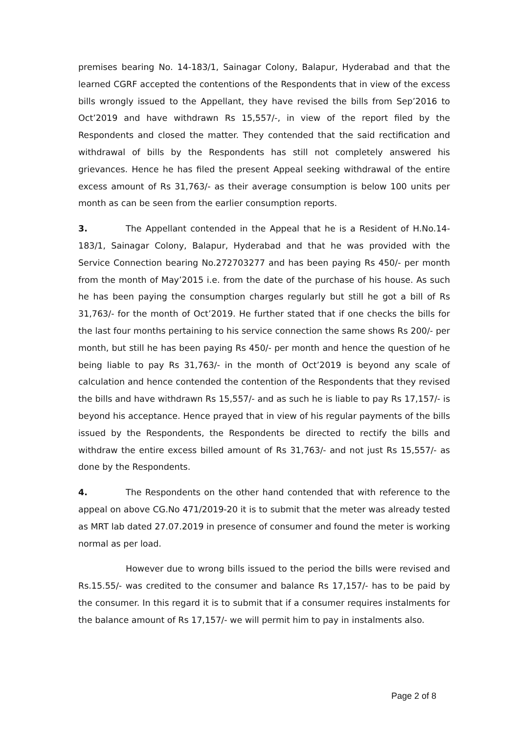premises bearing No. 14-183/1, Sainagar Colony, Balapur, Hyderabad and that the learned CGRF accepted the contentions of the Respondents that in view of the excess bills wrongly issued to the Appellant, they have revised the bills from Sep’2016 to Oct’2019 and have withdrawn Rs 15,557/-, in view of the report filed by the Respondents and closed the matter. They contended that the said rectification and withdrawal of bills by the Respondents has still not completely answered his grievances. Hence he has filed the present Appeal seeking withdrawal of the entire excess amount of Rs 31,763/- as their average consumption is below 100 units per month as can be seen from the earlier consumption reports.
3. The Appellant contended in the Appeal that he is a Resident of H.No.14-183/1, Sainagar Colony, Balapur, Hyderabad and that he was provided with the Service Connection bearing No.272703277 and has been paying Rs 450/- per month from the month of May’2015 i.e. from the date of the purchase of his house. As such he has been paying the consumption charges regularly but still he got a bill of Rs 31,763/- for the month of Oct’2019. He further stated that if one checks the bills for the last four months pertaining to his service connection the same shows Rs 200/- per month, but still he has been paying Rs 450/- per month and hence the question of he being liable to pay Rs 31,763/- in the month of Oct’2019 is beyond any scale of calculation and hence contended the contention of the Respondents that they revised the bills and have withdrawn Rs 15,557/- and as such he is liable to pay Rs 17,157/- is beyond his acceptance. Hence prayed that in view of his regular payments of the bills issued by the Respondents, the Respondents be directed to rectify the bills and withdraw the entire excess billed amount of Rs 31,763/- and not just Rs 15,557/- as done by the Respondents.
4. The Respondents on the other hand contended that with reference to the appeal on above CG.No 471/2019-20 it is to submit that the meter was already tested as MRT lab dated 27.07.2019 in presence of consumer and found the meter is working normal as per load.
However due to wrong bills issued to the period the bills were revised and Rs.15.55/- was credited to the consumer and balance Rs 17,157/- has to be paid by the consumer. In this regard it is to submit that if a consumer requires instalments for the balance amount of Rs 17,157/- we will permit him to pay in instalments also.
Page 2 of 8